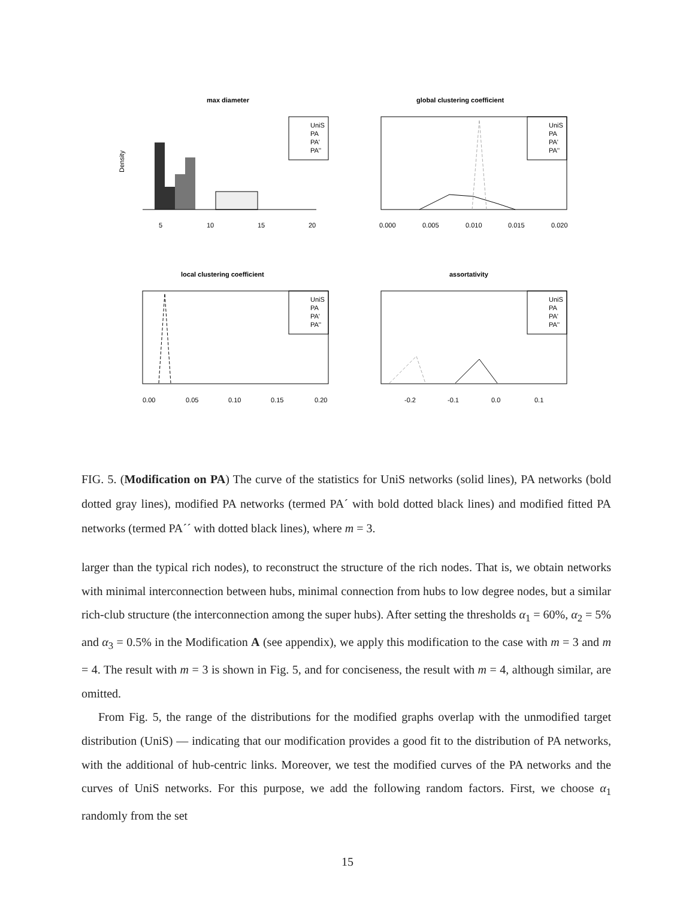max diameter
global clustering coefficient
local clustering coefficient
assortativity
UniS
PA
PA'
PA''
UniS
PA
PA'
PA''
UniS
PA
PA'
PA''
UniS
PA
PA'
PA''
Density
5
10
15
20
0.000
0.005
0.010
0.015
0.020
0.00
0.05
0.10
0.15
0.20
-0.2
-0.1
0.0
0.1
FIG. 5. (Modification on PA) The curve of the statistics for UniS networks (solid lines), PA networks (bold dotted gray lines), modified PA networks (termed PA´ with bold dotted black lines) and modified fitted PA networks (termed PA´´ with dotted black lines), where m = 3.
larger than the typical rich nodes), to reconstruct the structure of the rich nodes. That is, we obtain networks with minimal interconnection between hubs, minimal connection from hubs to low degree nodes, but a similar rich-club structure (the interconnection among the super hubs). After setting the thresholds α<sub>1</sub> = 60%, α<sub>2</sub> = 5% and α<sub>3</sub> = 0.5% in the Modification A (see appendix), we apply this modification to the case with m = 3 and m = 4. The result with m = 3 is shown in Fig. 5, and for conciseness, the result with m = 4, although similar, are omitted.
From Fig. 5, the range of the distributions for the modified graphs overlap with the unmodified target distribution (UniS) — indicating that our modification provides a good fit to the distribution of PA networks, with the additional of hub-centric links. Moreover, we test the modified curves of the PA networks and the curves of UniS networks. For this purpose, we add the following random factors. First, we choose α<sub>1</sub> randomly from the set
15